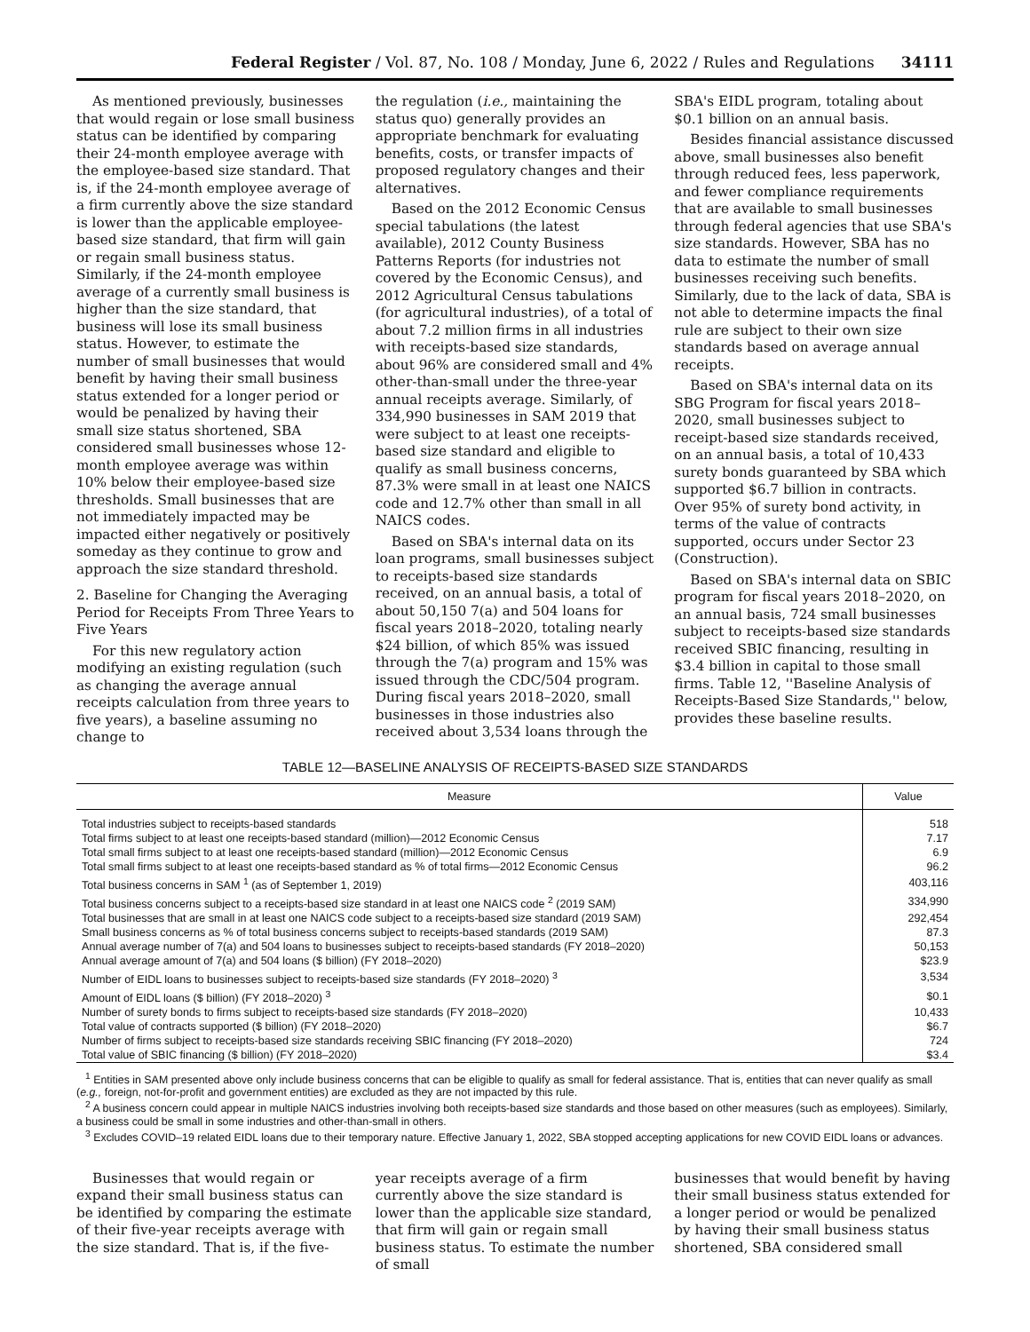Federal Register / Vol. 87, No. 108 / Monday, June 6, 2022 / Rules and Regulations 34111
As mentioned previously, businesses that would regain or lose small business status can be identified by comparing their 24-month employee average with the employee-based size standard. That is, if the 24-month employee average of a firm currently above the size standard is lower than the applicable employee-based size standard, that firm will gain or regain small business status. Similarly, if the 24-month employee average of a currently small business is higher than the size standard, that business will lose its small business status. However, to estimate the number of small businesses that would benefit by having their small business status extended for a longer period or would be penalized by having their small size status shortened, SBA considered small businesses whose 12-month employee average was within 10% below their employee-based size thresholds. Small businesses that are not immediately impacted may be impacted either negatively or positively someday as they continue to grow and approach the size standard threshold.
2. Baseline for Changing the Averaging Period for Receipts From Three Years to Five Years
For this new regulatory action modifying an existing regulation (such as changing the average annual receipts calculation from three years to five years), a baseline assuming no change to
the regulation (i.e., maintaining the status quo) generally provides an appropriate benchmark for evaluating benefits, costs, or transfer impacts of proposed regulatory changes and their alternatives.
Based on the 2012 Economic Census special tabulations (the latest available), 2012 County Business Patterns Reports (for industries not covered by the Economic Census), and 2012 Agricultural Census tabulations (for agricultural industries), of a total of about 7.2 million firms in all industries with receipts-based size standards, about 96% are considered small and 4% other-than-small under the three-year annual receipts average. Similarly, of 334,990 businesses in SAM 2019 that were subject to at least one receipts-based size standard and eligible to qualify as small business concerns, 87.3% were small in at least one NAICS code and 12.7% other than small in all NAICS codes.
Based on SBA's internal data on its loan programs, small businesses subject to receipts-based size standards received, on an annual basis, a total of about 50,150 7(a) and 504 loans for fiscal years 2018–2020, totaling nearly $24 billion, of which 85% was issued through the 7(a) program and 15% was issued through the CDC/504 program. During fiscal years 2018–2020, small businesses in those industries also received about 3,534 loans through the
SBA's EIDL program, totaling about $0.1 billion on an annual basis.
Besides financial assistance discussed above, small businesses also benefit through reduced fees, less paperwork, and fewer compliance requirements that are available to small businesses through federal agencies that use SBA's size standards. However, SBA has no data to estimate the number of small businesses receiving such benefits. Similarly, due to the lack of data, SBA is not able to determine impacts the final rule are subject to their own size standards based on average annual receipts.
Based on SBA's internal data on its SBG Program for fiscal years 2018–2020, small businesses subject to receipt-based size standards received, on an annual basis, a total of 10,433 surety bonds guaranteed by SBA which supported $6.7 billion in contracts. Over 95% of surety bond activity, in terms of the value of contracts supported, occurs under Sector 23 (Construction).
Based on SBA's internal data on SBIC program for fiscal years 2018–2020, on an annual basis, 724 small businesses subject to receipts-based size standards received SBIC financing, resulting in $3.4 billion in capital to those small firms. Table 12, ''Baseline Analysis of Receipts-Based Size Standards,'' below, provides these baseline results.
TABLE 12—BASELINE ANALYSIS OF RECEIPTS-BASED SIZE STANDARDS
| Measure | Value |
| --- | --- |
| Total industries subject to receipts-based standards | 518 |
| Total firms subject to at least one receipts-based standard (million)—2012 Economic Census | 7.17 |
| Total small firms subject to at least one receipts-based standard (million)—2012 Economic Census | 6.9 |
| Total small firms subject to at least one receipts-based standard as % of total firms—2012 Economic Census | 96.2 |
| Total business concerns in SAM <sup>1</sup> (as of September 1, 2019) | 403,116 |
| Total business concerns subject to a receipts-based size standard in at least one NAICS code <sup>2</sup> (2019 SAM) | 334,990 |
| Total businesses that are small in at least one NAICS code subject to a receipts-based size standard (2019 SAM) | 292,454 |
| Small business concerns as % of total business concerns subject to receipts-based standards (2019 SAM) | 87.3 |
| Annual average number of 7(a) and 504 loans to businesses subject to receipts-based standards (FY 2018–2020) | 50,153 |
| Annual average amount of 7(a) and 504 loans ($ billion) (FY 2018–2020) | $23.9 |
| Number of EIDL loans to businesses subject to receipts-based size standards (FY 2018–2020) <sup>3</sup> | 3,534 |
| Amount of EIDL loans ($ billion) (FY 2018–2020) <sup>3</sup> | $0.1 |
| Number of surety bonds to firms subject to receipts-based size standards (FY 2018–2020) | 10,433 |
| Total value of contracts supported ($ billion) (FY 2018–2020) | $6.7 |
| Number of firms subject to receipts-based size standards receiving SBIC financing (FY 2018–2020) | 724 |
| Total value of SBIC financing ($ billion) (FY 2018–2020) | $3.4 |
<sup>1</sup> Entities in SAM presented above only include business concerns that can be eligible to qualify as small for federal assistance. That is, entities that can never qualify as small (e.g., foreign, not-for-profit and government entities) are excluded as they are not impacted by this rule.
<sup>2</sup> A business concern could appear in multiple NAICS industries involving both receipts-based size standards and those based on other measures (such as employees). Similarly, a business could be small in some industries and other-than-small in others.
<sup>3</sup> Excludes COVID–19 related EIDL loans due to their temporary nature. Effective January 1, 2022, SBA stopped accepting applications for new COVID EIDL loans or advances.
Businesses that would regain or expand their small business status can be identified by comparing the estimate of their five-year receipts average with the size standard. That is, if the five-
year receipts average of a firm currently above the size standard is lower than the applicable size standard, that firm will gain or regain small business status. To estimate the number of small
businesses that would benefit by having their small business status extended for a longer period or would be penalized by having their small business status shortened, SBA considered small